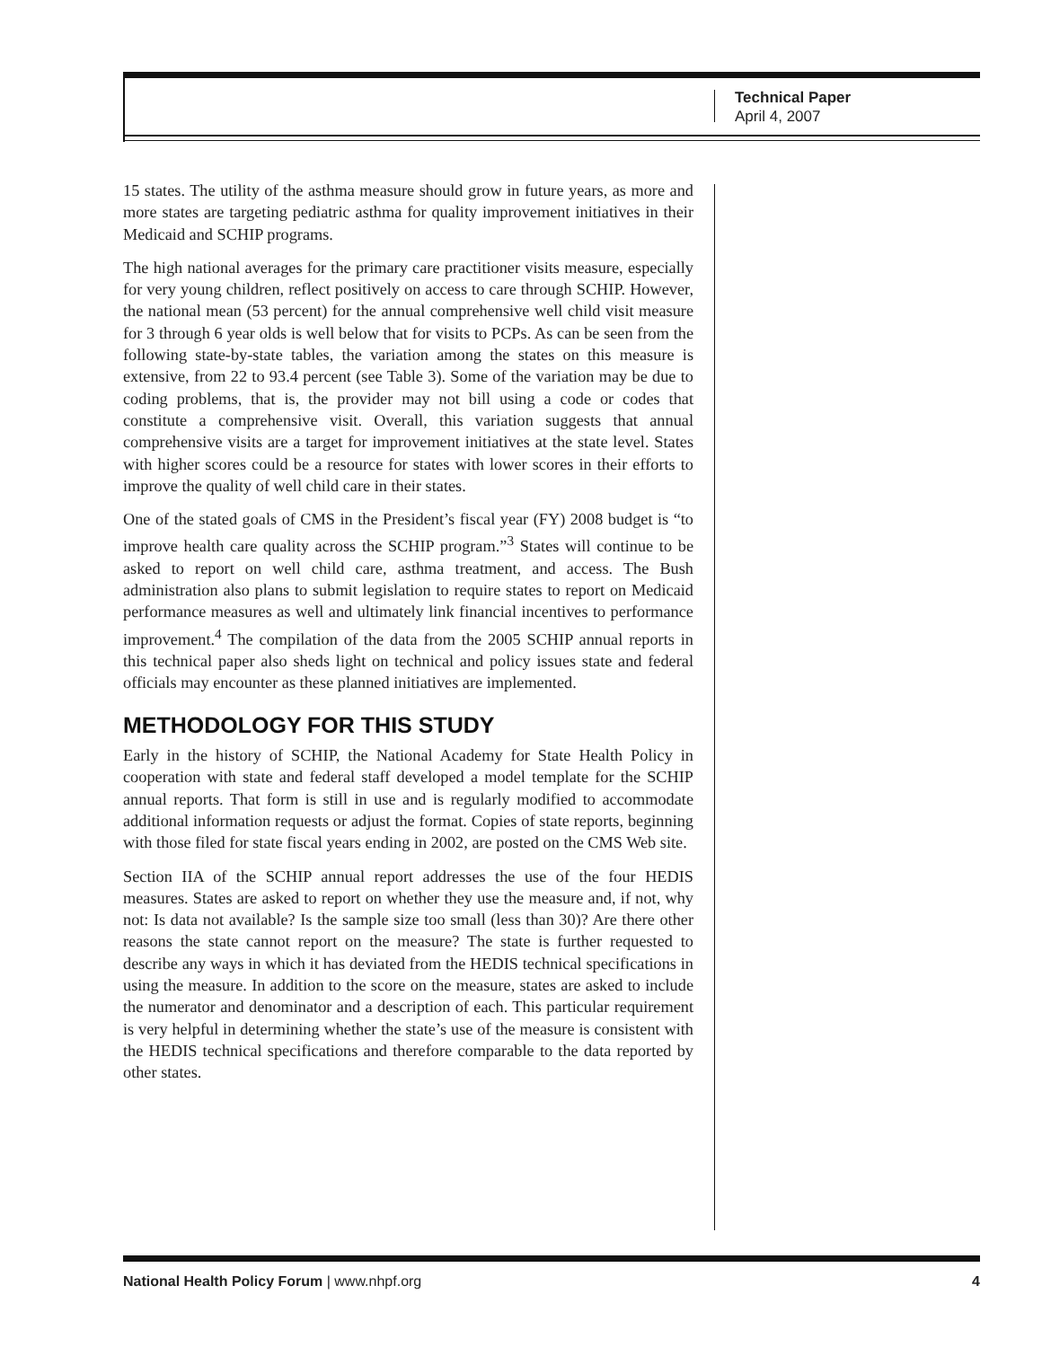Technical Paper
April 4, 2007
15 states. The utility of the asthma measure should grow in future years, as more and more states are targeting pediatric asthma for quality improvement initiatives in their Medicaid and SCHIP programs.
The high national averages for the primary care practitioner visits measure, especially for very young children, reflect positively on access to care through SCHIP. However, the national mean (53 percent) for the annual comprehensive well child visit measure for 3 through 6 year olds is well below that for visits to PCPs. As can be seen from the following state-by-state tables, the variation among the states on this measure is extensive, from 22 to 93.4 percent (see Table 3). Some of the variation may be due to coding problems, that is, the provider may not bill using a code or codes that constitute a comprehensive visit. Overall, this variation suggests that annual comprehensive visits are a target for improvement initiatives at the state level. States with higher scores could be a resource for states with lower scores in their efforts to improve the quality of well child care in their states.
One of the stated goals of CMS in the President’s fiscal year (FY) 2008 budget is “to improve health care quality across the SCHIP program.”<sup>3</sup> States will continue to be asked to report on well child care, asthma treatment, and access. The Bush administration also plans to submit legislation to require states to report on Medicaid performance measures as well and ultimately link financial incentives to performance improvement.<sup>4</sup> The compilation of the data from the 2005 SCHIP annual reports in this technical paper also sheds light on technical and policy issues state and federal officials may encounter as these planned initiatives are implemented.
METHODOLOGY FOR THIS STUDY
Early in the history of SCHIP, the National Academy for State Health Policy in cooperation with state and federal staff developed a model template for the SCHIP annual reports. That form is still in use and is regularly modified to accommodate additional information requests or adjust the format. Copies of state reports, beginning with those filed for state fiscal years ending in 2002, are posted on the CMS Web site.
Section IIA of the SCHIP annual report addresses the use of the four HEDIS measures. States are asked to report on whether they use the measure and, if not, why not: Is data not available? Is the sample size too small (less than 30)? Are there other reasons the state cannot report on the measure? The state is further requested to describe any ways in which it has deviated from the HEDIS technical specifications in using the measure. In addition to the score on the measure, states are asked to include the numerator and denominator and a description of each. This particular requirement is very helpful in determining whether the state’s use of the measure is consistent with the HEDIS technical specifications and therefore comparable to the data reported by other states.
National Health Policy Forum | www.nhpf.org 4